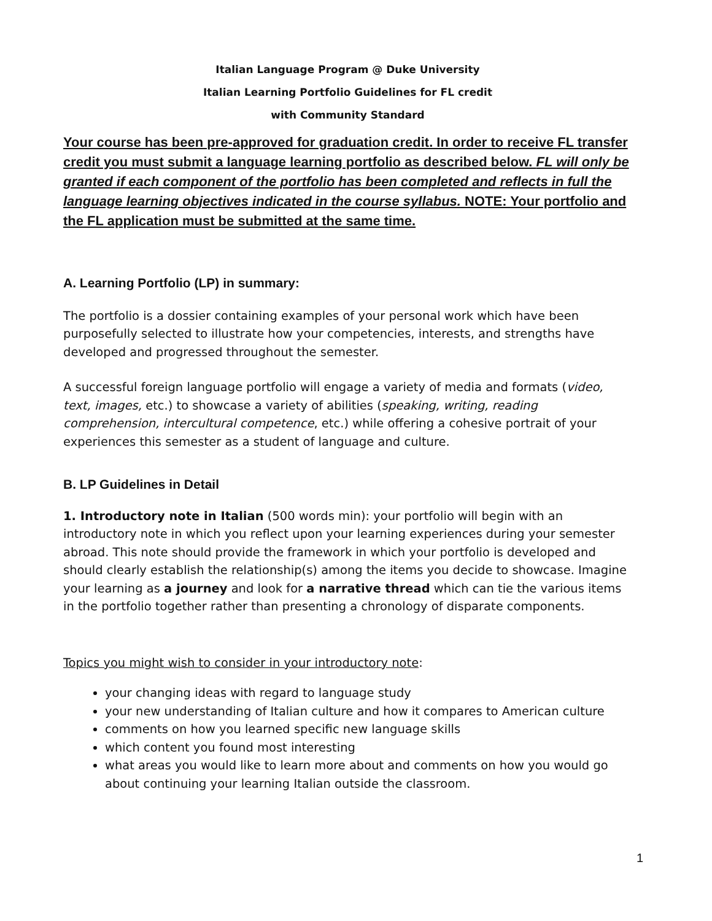Italian Language Program @ Duke University
Italian Learning Portfolio Guidelines for FL credit
with Community Standard
Your course has been pre-approved for graduation credit. In order to receive FL transfer credit you must submit a language learning portfolio as described below. FL will only be granted if each component of the portfolio has been completed and reflects in full the language learning objectives indicated in the course syllabus. NOTE: Your portfolio and the FL application must be submitted at the same time.
A. Learning Portfolio (LP) in summary:
The portfolio is a dossier containing examples of your personal work which have been purposefully selected to illustrate how your competencies, interests, and strengths have developed and progressed throughout the semester.
A successful foreign language portfolio will engage a variety of media and formats (video, text, images, etc.) to showcase a variety of abilities (speaking, writing, reading comprehension, intercultural competence, etc.) while offering a cohesive portrait of your experiences this semester as a student of language and culture.
B. LP Guidelines in Detail
1. Introductory note in Italian (500 words min): your portfolio will begin with an introductory note in which you reflect upon your learning experiences during your semester abroad. This note should provide the framework in which your portfolio is developed and should clearly establish the relationship(s) among the items you decide to showcase. Imagine your learning as a journey and look for a narrative thread which can tie the various items in the portfolio together rather than presenting a chronology of disparate components.
Topics you might wish to consider in your introductory note:
your changing ideas with regard to language study
your new understanding of Italian culture and how it compares to American culture
comments on how you learned specific new language skills
which content you found most interesting
what areas you would like to learn more about and comments on how you would go about continuing your learning Italian outside the classroom.
1